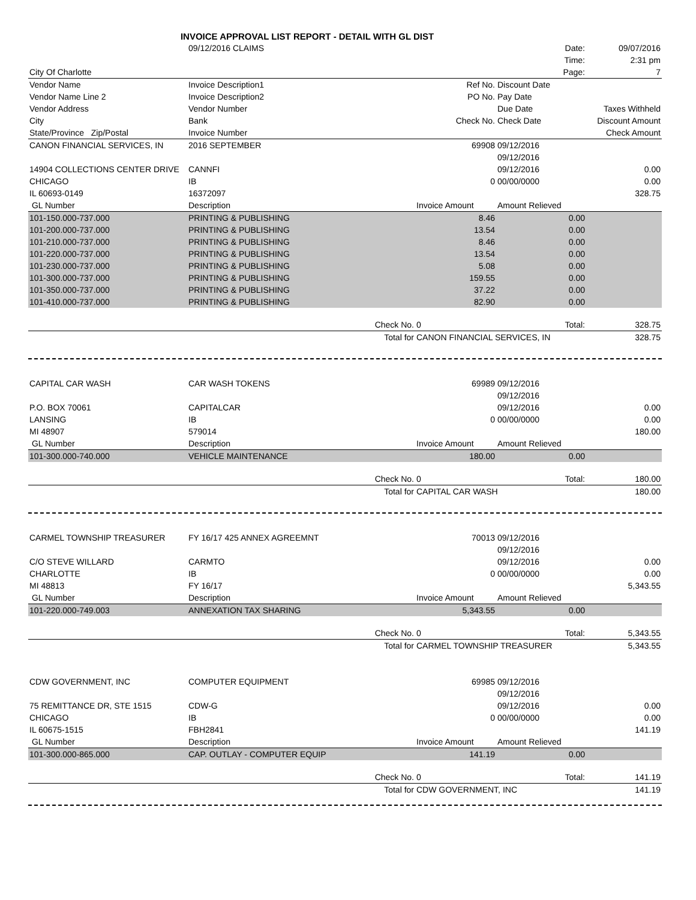| INVOICE APPROVAL LIST REPORT - DETAIL WITH GL DIST | | | | | |
| | 09/12/2016 CLAIMS | | | Date: | 09/07/2016 |
| | | | | Time: | 2:31 pm |
| City Of Charlotte | | | | Page: | 7 |
| Vendor Name | Invoice Description1 | | Ref No. | Discount Date | |
| Vendor Name Line 2 | Invoice Description2 | | PO No. | Pay Date | |
| Vendor Address | Vendor Number | | | Due Date | Taxes Withheld |
| City | Bank | | Check No. | Check Date | Discount Amount |
| State/Province Zip/Postal | Invoice Number | | | | Check Amount |
| CANON FINANCIAL SERVICES, IN | 2016 SEPTEMBER | | 69908 | 09/12/2016 | |
| | | | | 09/12/2016 | |
| 14904 COLLECTIONS CENTER DRIVE | CANNFI | | | 09/12/2016 | 0.00 |
| CHICAGO | IB | | 0 | 00/00/0000 | 0.00 |
| IL 60693-0149 | 16372097 | | | | 328.75 |
| GL Number | Description | | Invoice Amount | Amount Relieved | |
| 101-150.000-737.000 | PRINTING & PUBLISHING | | 8.46 | 0.00 | |
| 101-200.000-737.000 | PRINTING & PUBLISHING | | 13.54 | 0.00 | |
| 101-210.000-737.000 | PRINTING & PUBLISHING | | 8.46 | 0.00 | |
| 101-220.000-737.000 | PRINTING & PUBLISHING | | 13.54 | 0.00 | |
| 101-230.000-737.000 | PRINTING & PUBLISHING | | 5.08 | 0.00 | |
| 101-300.000-737.000 | PRINTING & PUBLISHING | | 159.55 | 0.00 | |
| 101-350.000-737.000 | PRINTING & PUBLISHING | | 37.22 | 0.00 | |
| 101-410.000-737.000 | PRINTING & PUBLISHING | | 82.90 | 0.00 | |
| | | Check No. | 0 | Total: | 328.75 |
| | | Total for | CANON FINANCIAL SERVICES, IN | | 328.75 |
| CAPITAL CAR WASH | CAR WASH TOKENS | | 69989 | 09/12/2016 | |
| | | | | 09/12/2016 | |
| P.O. BOX 70061 | CAPITALCAR | | | 09/12/2016 | 0.00 |
| LANSING | IB | | 0 | 00/00/0000 | 0.00 |
| MI 48907 | 579014 | | | | 180.00 |
| GL Number | Description | | Invoice Amount | Amount Relieved | |
| 101-300.000-740.000 | VEHICLE MAINTENANCE | | 180.00 | 0.00 | |
| | | Check No. | 0 | Total: | 180.00 |
| | | Total for | CAPITAL CAR WASH | | 180.00 |
| CARMEL TOWNSHIP TREASURER | FY 16/17 425 ANNEX AGREEMNT | | 70013 | 09/12/2016 | |
| | | | | 09/12/2016 | |
| C/O STEVE WILLARD | CARMTO | | | 09/12/2016 | 0.00 |
| CHARLOTTE | IB | | 0 | 00/00/0000 | 0.00 |
| MI 48813 | FY 16/17 | | | | 5,343.55 |
| GL Number | Description | | Invoice Amount | Amount Relieved | |
| 101-220.000-749.003 | ANNEXATION TAX SHARING | | 5,343.55 | 0.00 | |
| | | Check No. | 0 | Total: | 5,343.55 |
| | | Total for | CARMEL TOWNSHIP TREASURER | | 5,343.55 |
| CDW GOVERNMENT, INC | COMPUTER EQUIPMENT | | 69985 | 09/12/2016 | |
| | | | | 09/12/2016 | |
| 75 REMITTANCE DR, STE 1515 | CDW-G | | | 09/12/2016 | 0.00 |
| CHICAGO | IB | | 0 | 00/00/0000 | 0.00 |
| IL 60675-1515 | FBH2841 | | | | 141.19 |
| GL Number | Description | | Invoice Amount | Amount Relieved | |
| 101-300.000-865.000 | CAP. OUTLAY - COMPUTER EQUIP | | 141.19 | 0.00 | |
| | | Check No. | 0 | Total: | 141.19 |
| | | Total for | CDW GOVERNMENT, INC | | 141.19 |